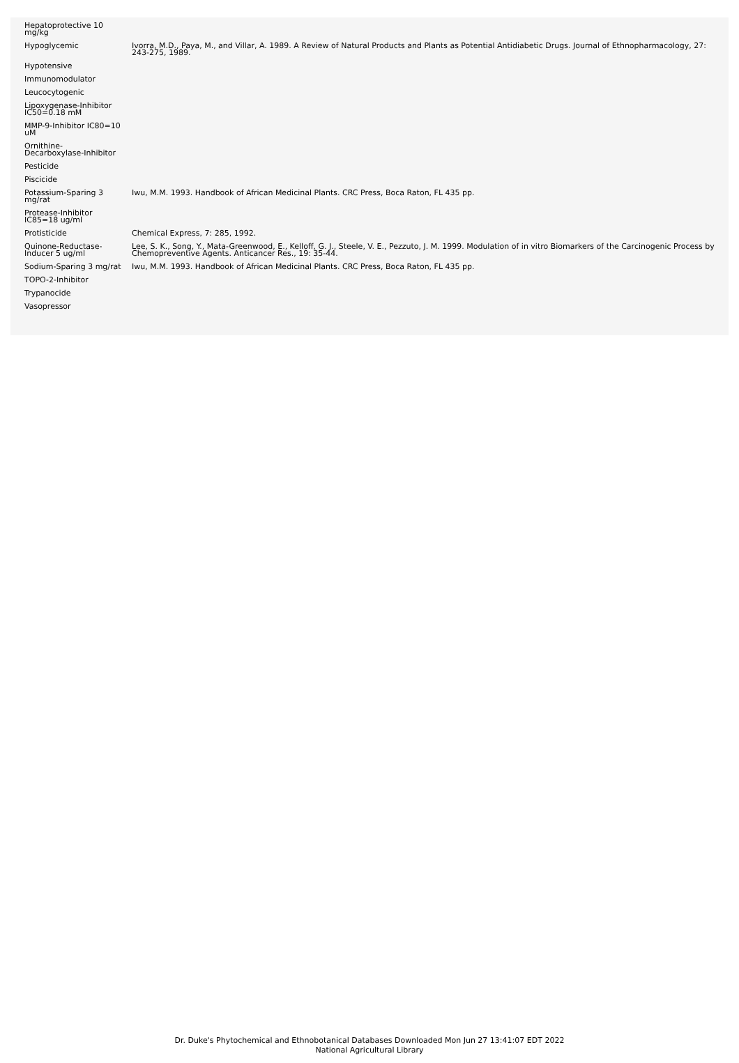| Hepatoprotective 10 mg/kg | |
| Hypoglycemic | Ivorra, M.D., Paya, M., and Villar, A. 1989. A Review of Natural Products and Plants as Potential Antidiabetic Drugs. Journal of Ethnopharmacology, 27: 243-275, 1989. |
| Hypotensive | |
| Immunomodulator | |
| Leucocytogenic | |
| Lipoxygenase-Inhibitor IC50=0.18 mM | |
| MMP-9-Inhibitor IC80=10 uM | |
| Ornithine-Decarboxylase-Inhibitor | |
| Pesticide | |
| Piscicide | |
| Potassium-Sparing 3 mg/rat | Iwu, M.M. 1993. Handbook of African Medicinal Plants. CRC Press, Boca Raton, FL 435 pp. |
| Protease-Inhibitor IC85=18 ug/ml | |
| Protisticide | Chemical Express, 7: 285, 1992. |
| Quinone-Reductase-Inducer 5 ug/ml | Lee, S. K., Song, Y., Mata-Greenwood, E., Kelloff, G. J., Steele, V. E., Pezzuto, J. M. 1999. Modulation of in vitro Biomarkers of the Carcinogenic Process by Chemopreventive Agents. Anticancer Res., 19: 35-44. |
| Sodium-Sparing 3 mg/rat | Iwu, M.M. 1993. Handbook of African Medicinal Plants. CRC Press, Boca Raton, FL 435 pp. |
| TOPO-2-Inhibitor | |
| Trypanocide | |
| Vasopressor | |
Dr. Duke's Phytochemical and Ethnobotanical Databases Downloaded Mon Jun 27 13:41:07 EDT 2022
National Agricultural Library